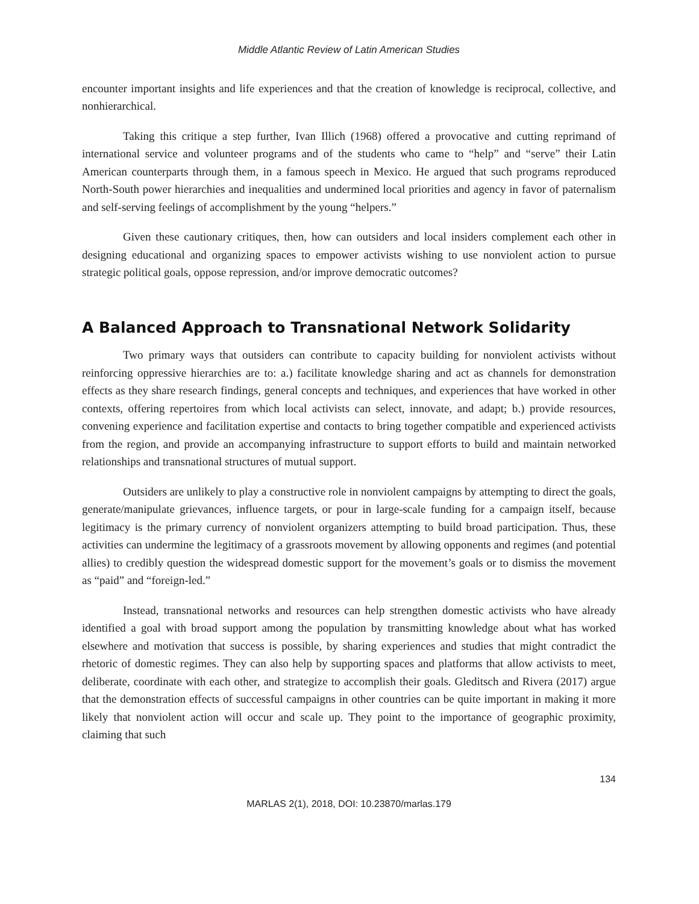Middle Atlantic Review of Latin American Studies
encounter important insights and life experiences and that the creation of knowledge is reciprocal, collective, and nonhierarchical.
Taking this critique a step further, Ivan Illich (1968) offered a provocative and cutting reprimand of international service and volunteer programs and of the students who came to “help” and “serve” their Latin American counterparts through them, in a famous speech in Mexico. He argued that such programs reproduced North-South power hierarchies and inequalities and undermined local priorities and agency in favor of paternalism and self-serving feelings of accomplishment by the young “helpers.”
Given these cautionary critiques, then, how can outsiders and local insiders complement each other in designing educational and organizing spaces to empower activists wishing to use nonviolent action to pursue strategic political goals, oppose repression, and/or improve democratic outcomes?
A Balanced Approach to Transnational Network Solidarity
Two primary ways that outsiders can contribute to capacity building for nonviolent activists without reinforcing oppressive hierarchies are to: a.) facilitate knowledge sharing and act as channels for demonstration effects as they share research findings, general concepts and techniques, and experiences that have worked in other contexts, offering repertoires from which local activists can select, innovate, and adapt; b.) provide resources, convening experience and facilitation expertise and contacts to bring together compatible and experienced activists from the region, and provide an accompanying infrastructure to support efforts to build and maintain networked relationships and transnational structures of mutual support.
Outsiders are unlikely to play a constructive role in nonviolent campaigns by attempting to direct the goals, generate/manipulate grievances, influence targets, or pour in large-scale funding for a campaign itself, because legitimacy is the primary currency of nonviolent organizers attempting to build broad participation. Thus, these activities can undermine the legitimacy of a grassroots movement by allowing opponents and regimes (and potential allies) to credibly question the widespread domestic support for the movement’s goals or to dismiss the movement as “paid” and “foreign-led.”
Instead, transnational networks and resources can help strengthen domestic activists who have already identified a goal with broad support among the population by transmitting knowledge about what has worked elsewhere and motivation that success is possible, by sharing experiences and studies that might contradict the rhetoric of domestic regimes. They can also help by supporting spaces and platforms that allow activists to meet, deliberate, coordinate with each other, and strategize to accomplish their goals. Gleditsch and Rivera (2017) argue that the demonstration effects of successful campaigns in other countries can be quite important in making it more likely that nonviolent action will occur and scale up. They point to the importance of geographic proximity, claiming that such
134
MARLAS 2(1), 2018, DOI: 10.23870/marlas.179